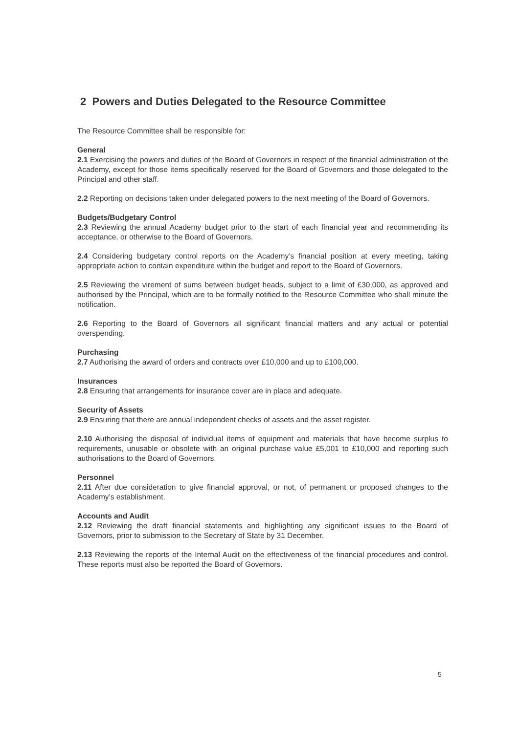2 Powers and Duties Delegated to the Resource Committee
The Resource Committee shall be responsible for:
General
2.1 Exercising the powers and duties of the Board of Governors in respect of the financial administration of the Academy, except for those items specifically reserved for the Board of Governors and those delegated to the Principal and other staff.
2.2 Reporting on decisions taken under delegated powers to the next meeting of the Board of Governors.
Budgets/Budgetary Control
2.3 Reviewing the annual Academy budget prior to the start of each financial year and recommending its acceptance, or otherwise to the Board of Governors.
2.4 Considering budgetary control reports on the Academy’s financial position at every meeting, taking appropriate action to contain expenditure within the budget and report to the Board of Governors.
2.5 Reviewing the virement of sums between budget heads, subject to a limit of £30,000, as approved and authorised by the Principal, which are to be formally notified to the Resource Committee who shall minute the notification.
2.6 Reporting to the Board of Governors all significant financial matters and any actual or potential overspending.
Purchasing
2.7 Authorising the award of orders and contracts over £10,000 and up to £100,000.
Insurances
2.8 Ensuring that arrangements for insurance cover are in place and adequate.
Security of Assets
2.9 Ensuring that there are annual independent checks of assets and the asset register.
2.10 Authorising the disposal of individual items of equipment and materials that have become surplus to requirements, unusable or obsolete with an original purchase value £5,001 to £10,000 and reporting such authorisations to the Board of Governors.
Personnel
2.11 After due consideration to give financial approval, or not, of permanent or proposed changes to the Academy’s establishment.
Accounts and Audit
2.12 Reviewing the draft financial statements and highlighting any significant issues to the Board of Governors, prior to submission to the Secretary of State by 31 December.
2.13 Reviewing the reports of the Internal Audit on the effectiveness of the financial procedures and control. These reports must also be reported the Board of Governors.
5